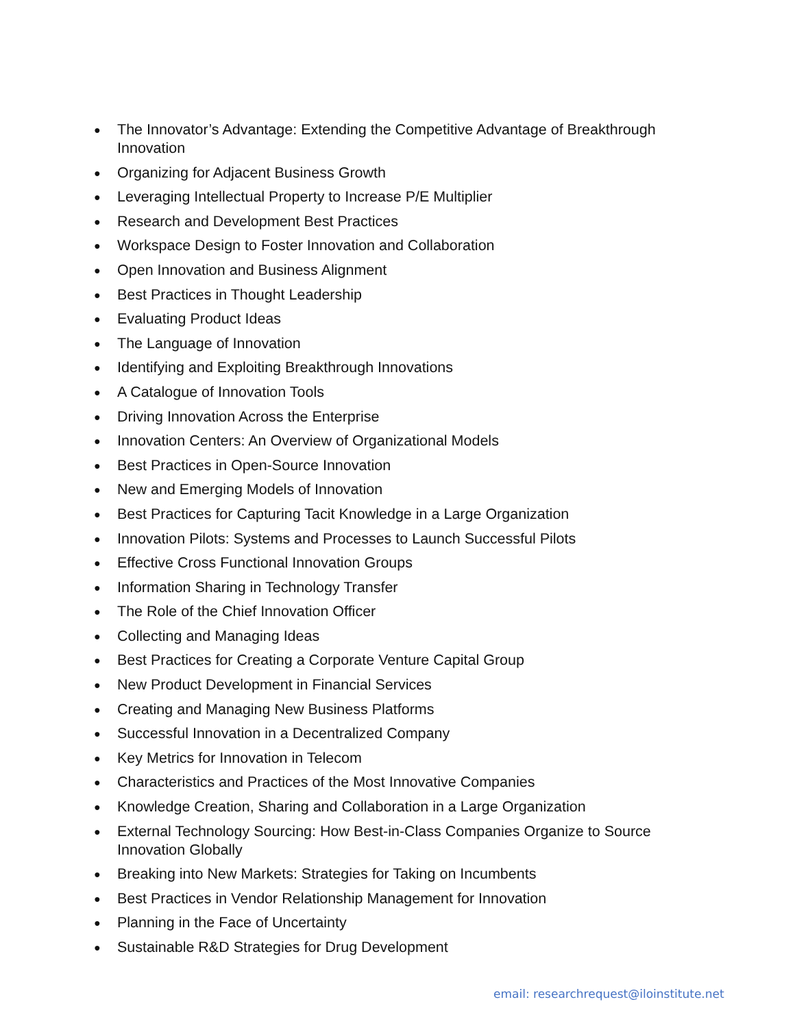● The Innovator’s Advantage: Extending the Competitive Advantage of Breakthrough Innovation
● Organizing for Adjacent Business Growth
● Leveraging Intellectual Property to Increase P/E Multiplier
● Research and Development Best Practices
● Workspace Design to Foster Innovation and Collaboration
● Open Innovation and Business Alignment
● Best Practices in Thought Leadership
● Evaluating Product Ideas
● The Language of Innovation
● Identifying and Exploiting Breakthrough Innovations
● A Catalogue of Innovation Tools
● Driving Innovation Across the Enterprise
● Innovation Centers: An Overview of Organizational Models
● Best Practices in Open-Source Innovation
● New and Emerging Models of Innovation
● Best Practices for Capturing Tacit Knowledge in a Large Organization
● Innovation Pilots: Systems and Processes to Launch Successful Pilots
● Effective Cross Functional Innovation Groups
● Information Sharing in Technology Transfer
● The Role of the Chief Innovation Officer
● Collecting and Managing Ideas
● Best Practices for Creating a Corporate Venture Capital Group
● New Product Development in Financial Services
● Creating and Managing New Business Platforms
● Successful Innovation in a Decentralized Company
● Key Metrics for Innovation in Telecom
● Characteristics and Practices of the Most Innovative Companies
● Knowledge Creation, Sharing and Collaboration in a Large Organization
● External Technology Sourcing: How Best-in-Class Companies Organize to Source Innovation Globally
● Breaking into New Markets: Strategies for Taking on Incumbents
● Best Practices in Vendor Relationship Management for Innovation
● Planning in the Face of Uncertainty
● Sustainable R&D Strategies for Drug Development
email: researchrequest@iloinstitute.net